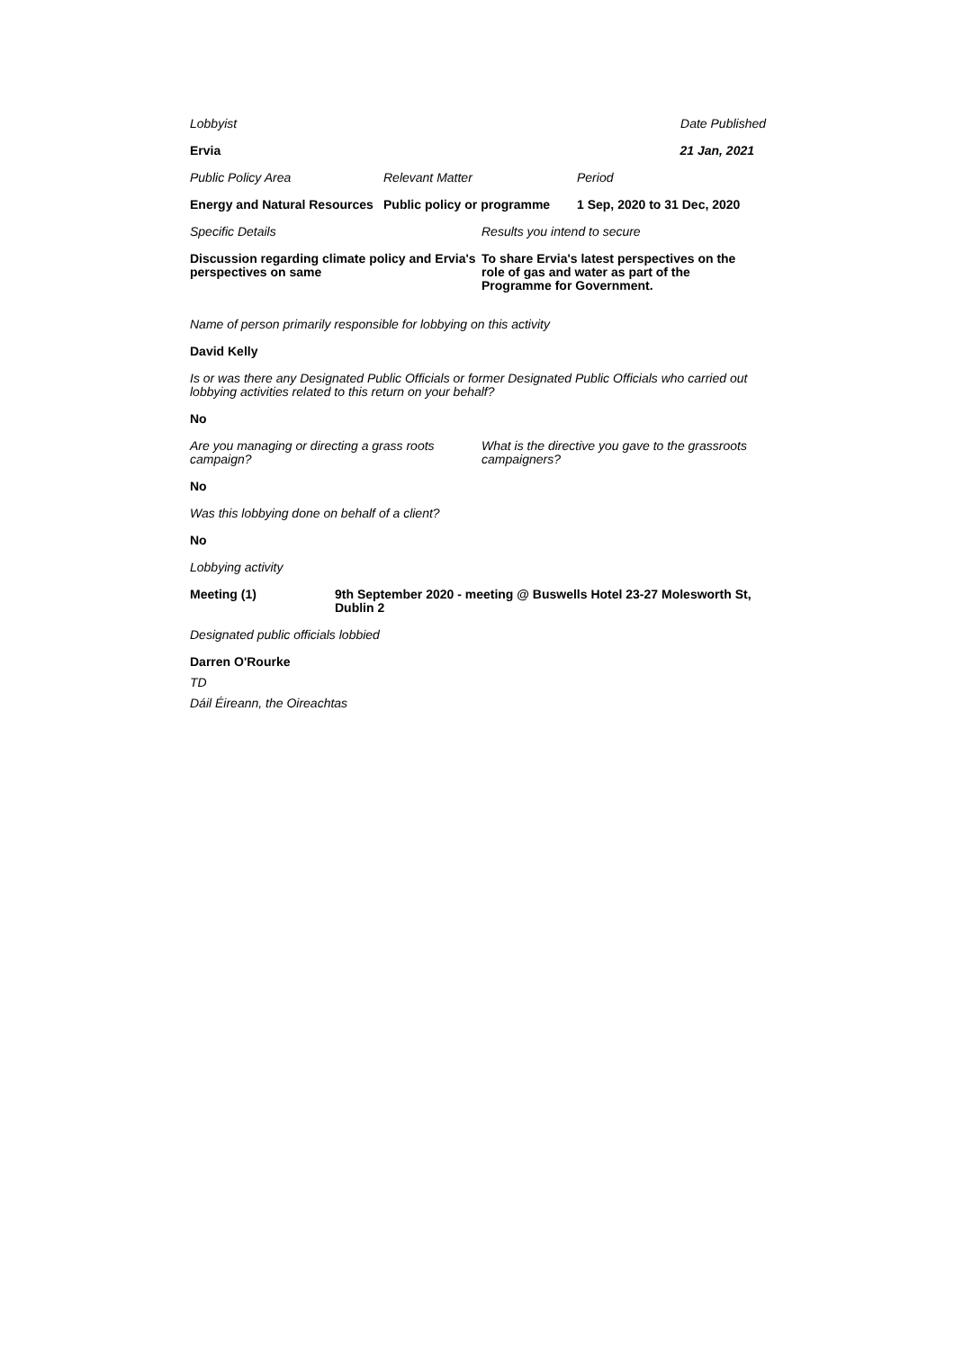Lobbyist Date Published
Ervia 21 Jan, 2021
Public Policy Area Relevant Matter Period
Energy and Natural Resources
Public policy or programme
1 Sep, 2020 to 31 Dec, 2020
Specific Details Results you intend to secure
Discussion regarding climate policy and Ervia's perspectives on same
To share Ervia's latest perspectives on the role of gas and water as part of the Programme for Government.
Name of person primarily responsible for lobbying on this activity
David Kelly
Is or was there any Designated Public Officials or former Designated Public Officials who carried out lobbying activities related to this return on your behalf?
No
Are you managing or directing a grass roots campaign?
What is the directive you gave to the grassroots campaigners?
No
Was this lobbying done on behalf of a client?
No
Lobbying activity
Meeting (1) 9th September 2020 - meeting @ Buswells Hotel 23-27 Molesworth St, Dublin 2
Designated public officials lobbied
Darren O'Rourke
TD
Dáil Éireann, the Oireachtas